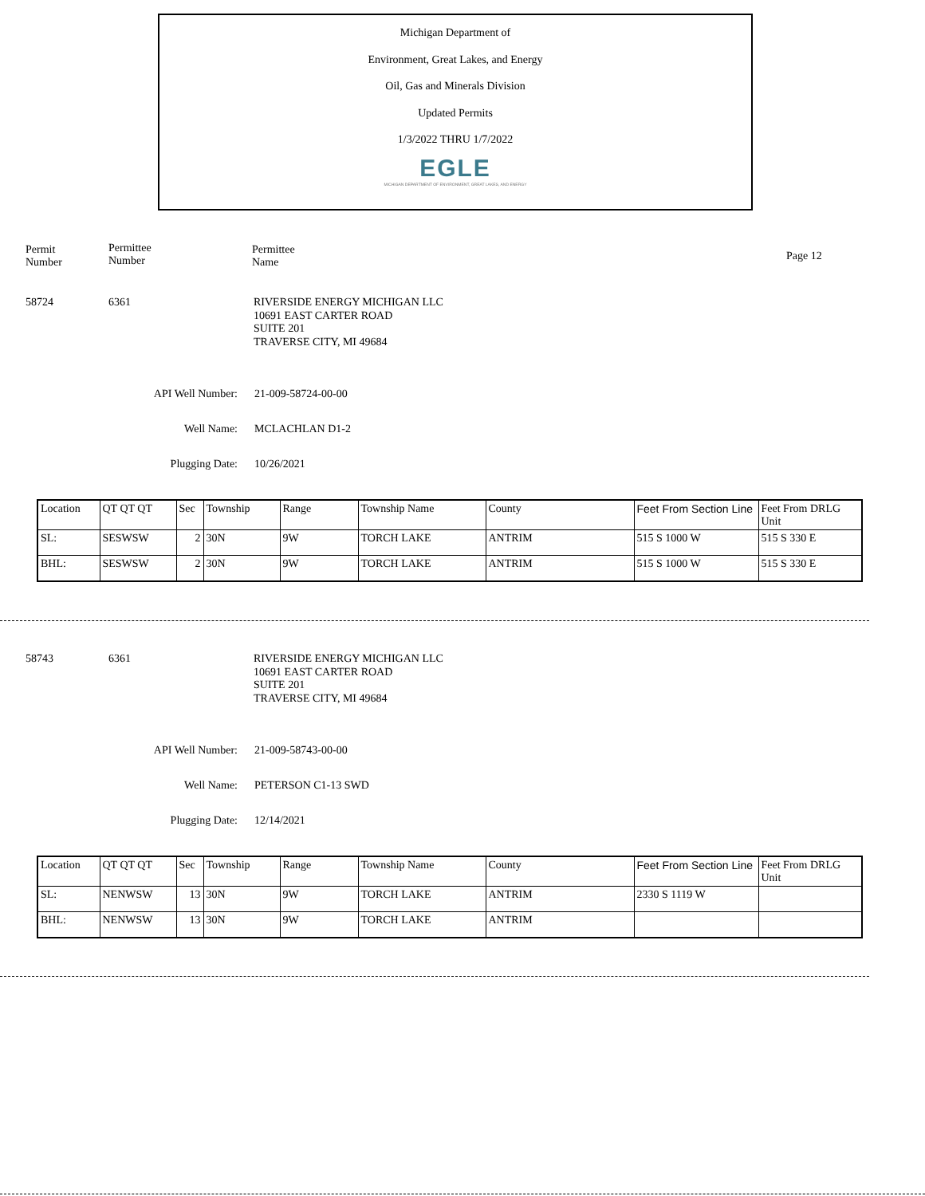Michigan Department of
Environment, Great Lakes, and Energy
Oil, Gas and Minerals Division
Updated Permits
1/3/2022 THRU 1/7/2022
EGLE
MICHIGAN DEPARTMENT OF ENVIRONMENT, GREAT LAKES, AND ENERGY
Permit
Number
Permittee
Number
Permittee
Name
Page 12
58724 6361
RIVERSIDE ENERGY MICHIGAN LLC
10691 EAST CARTER ROAD
SUITE 201
TRAVERSE CITY, MI 49684
API Well Number: 21-009-58724-00-00
Well Name: MCLACHLAN D1-2
Plugging Date: 10/26/2021
| Location | QT QT QT | Sec | Township | Range | Township Name | County | Feet From Section Line | Feet From DRLG Unit |
| SL: | SESWSW | 2 | 30N | 9W | TORCH LAKE | ANTRIM | 515 S 1000 W | 515 S 330 E |
| BHL: | SESWSW | 2 | 30N | 9W | TORCH LAKE | ANTRIM | 515 S 1000 W | 515 S 330 E |
58743 6361
RIVERSIDE ENERGY MICHIGAN LLC
10691 EAST CARTER ROAD
SUITE 201
TRAVERSE CITY, MI 49684
API Well Number: 21-009-58743-00-00
Well Name: PETERSON C1-13 SWD
Plugging Date: 12/14/2021
| Location | QT QT QT | Sec | Township | Range | Township Name | County | Feet From Section Line | Feet From DRLG Unit |
| SL: | NENWSW | 13 | 30N | 9W | TORCH LAKE | ANTRIM | 2330 S 1119 W | |
| BHL: | NENWSW | 13 | 30N | 9W | TORCH LAKE | ANTRIM | | |